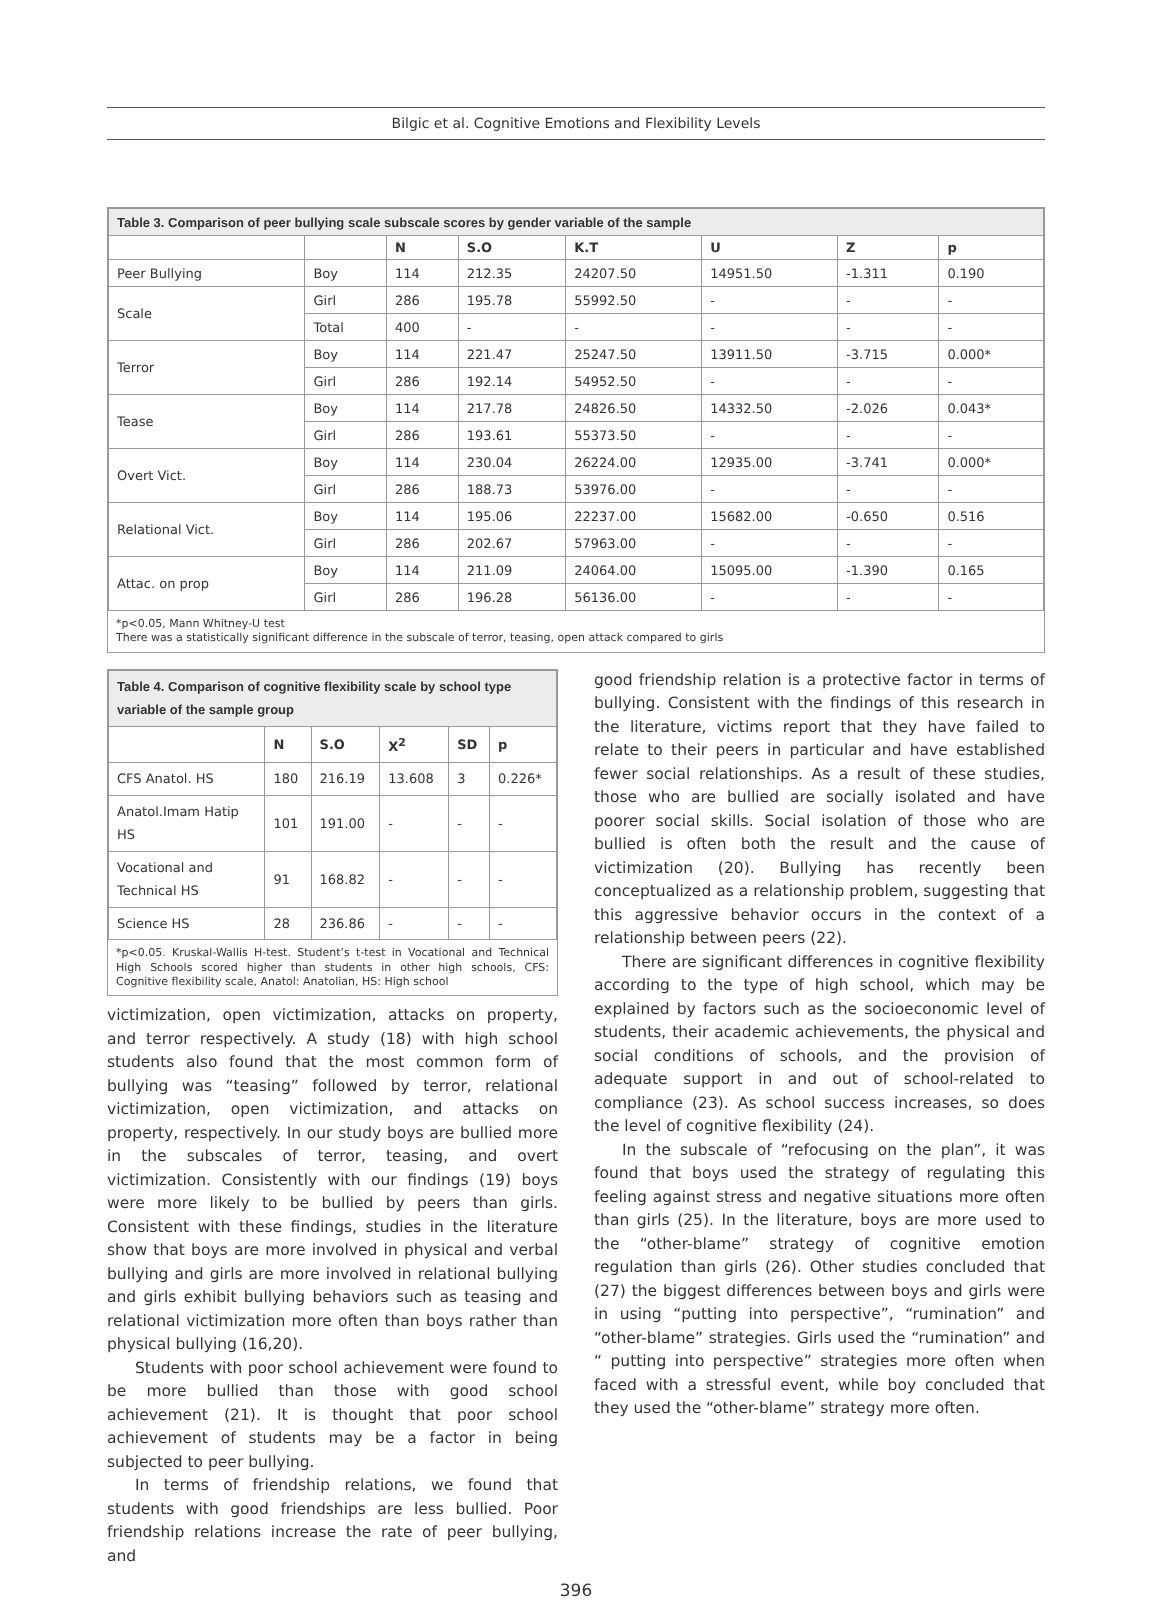Bilgic et al. Cognitive Emotions and Flexibility Levels
| Table 3. Comparison of peer bullying scale subscale scores by gender variable of the sample | | | | | | | |
| | | N | S.O | K.T | U | Z | p |
| Peer Bullying | Boy | 114 | 212.35 | 24207.50 | 14951.50 | -1.311 | 0.190 |
| Scale | Girl | 286 | 195.78 | 55992.50 | - | - | - |
| | Total | 400 | - | - | - | - | - |
| Terror | Boy | 114 | 221.47 | 25247.50 | 13911.50 | -3.715 | 0.000* |
| | Girl | 286 | 192.14 | 54952.50 | - | - | - |
| Tease | Boy | 114 | 217.78 | 24826.50 | 14332.50 | -2.026 | 0.043* |
| | Girl | 286 | 193.61 | 55373.50 | - | - | - |
| Overt Vict. | Boy | 114 | 230.04 | 26224.00 | 12935.00 | -3.741 | 0.000* |
| | Girl | 286 | 188.73 | 53976.00 | - | - | - |
| Relational Vict. | Boy | 114 | 195.06 | 22237.00 | 15682.00 | -0.650 | 0.516 |
| | Girl | 286 | 202.67 | 57963.00 | - | - | - |
| Attac. on prop | Boy | 114 | 211.09 | 24064.00 | 15095.00 | -1.390 | 0.165 |
| | Girl | 286 | 196.28 | 56136.00 | - | - | - |
*p<0.05, Mann Whitney-U test
There was a statistically significant difference in the subscale of terror, teasing, open attack compared to girls
| Table 4. Comparison of cognitive flexibility scale by school type variable of the sample group | | | | | |
| | N | S.O | X<sup>2</sup> | SD | p |
| CFS Anatol. HS | 180 | 216.19 | 13.608 | 3 | 0.226* |
| Anatol.Imam Hatip HS | 101 | 191.00 | - | - | - |
| Vocational and Technical HS | 91 | 168.82 | - | - | - |
| Science HS | 28 | 236.86 | - | - | - |
*p<0.05. Kruskal-Wallis H-test. Student’s t-test in Vocational and Technical High Schools scored higher than students in other high schools, CFS: Cognitive flexibility scale, Anatol: Anatolian, HS: High school
victimization, open victimization, attacks on property, and terror respectively. A study (18) with high school students also found that the most common form of bullying was “teasing” followed by terror, relational victimization, open victimization, and attacks on property, respectively. In our study boys are bullied more in the subscales of terror, teasing, and overt victimization. Consistently with our findings (19) boys were more likely to be bullied by peers than girls. Consistent with these findings, studies in the literature show that boys are more involved in physical and verbal bullying and girls are more involved in relational bullying and girls exhibit bullying behaviors such as teasing and relational victimization more often than boys rather than physical bullying (16,20).
Students with poor school achievement were found to be more bullied than those with good school achievement (21). It is thought that poor school achievement of students may be a factor in being subjected to peer bullying.
In terms of friendship relations, we found that students with good friendships are less bullied. Poor friendship relations increase the rate of peer bullying, and
good friendship relation is a protective factor in terms of bullying. Consistent with the findings of this research in the literature, victims report that they have failed to relate to their peers in particular and have established fewer social relationships. As a result of these studies, those who are bullied are socially isolated and have poorer social skills. Social isolation of those who are bullied is often both the result and the cause of victimization (20). Bullying has recently been conceptualized as a relationship problem, suggesting that this aggressive behavior occurs in the context of a relationship between peers (22).
There are significant differences in cognitive flexibility according to the type of high school, which may be explained by factors such as the socioeconomic level of students, their academic achievements, the physical and social conditions of schools, and the provision of adequate support in and out of school-related to compliance (23). As school success increases, so does the level of cognitive flexibility (24).
In the subscale of “refocusing on the plan”, it was found that boys used the strategy of regulating this feeling against stress and negative situations more often than girls (25). In the literature, boys are more used to the “other-blame” strategy of cognitive emotion regulation than girls (26). Other studies concluded that (27) the biggest differences between boys and girls were in using “putting into perspective”, “rumination” and “other-blame” strategies. Girls used the “rumination” and “ putting into perspective” strategies more often when faced with a stressful event, while boy concluded that they used the “other-blame” strategy more often.
396